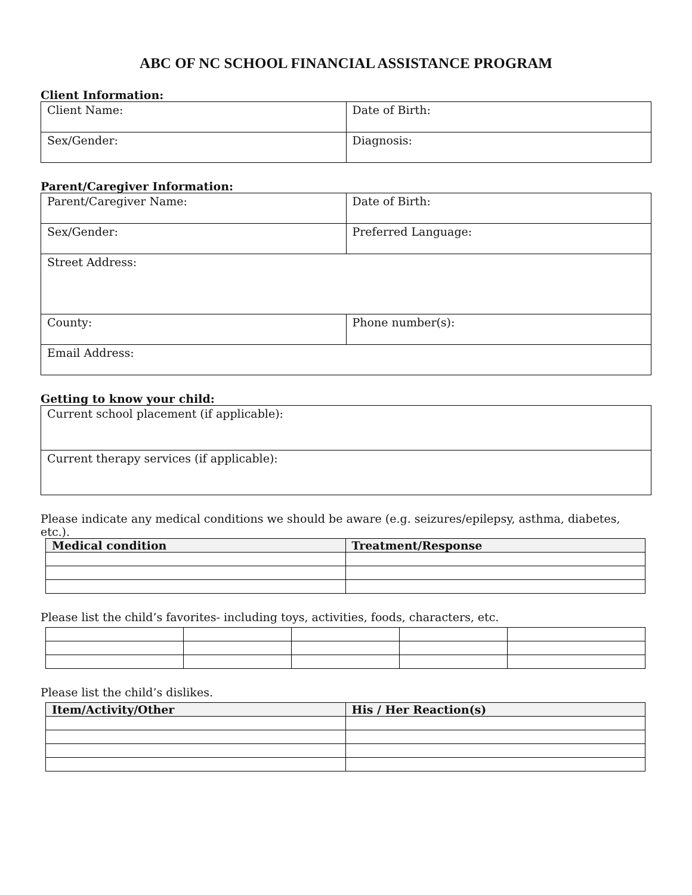ABC OF NC SCHOOL FINANCIAL ASSISTANCE PROGRAM
Client Information:
| Client Name: | Date of Birth: |
| Sex/Gender: | Diagnosis: |
Parent/Caregiver Information:
| Parent/Caregiver Name: | Date of Birth: |
| Sex/Gender: | Preferred Language: |
| Street Address: | |
| County: | Phone number(s): |
| Email Address: | |
Getting to know your child:
| Current school placement (if applicable): |
| Current therapy services (if applicable): |
Please indicate any medical conditions we should be aware (e.g. seizures/epilepsy, asthma, diabetes, etc.).
| Medical condition | Treatment/Response |
| --- | --- |
Please list the child’s favorites- including toys, activities, foods, characters, etc.
Please list the child’s dislikes.
| Item/Activity/Other | His / Her Reaction(s) |
| --- | --- |